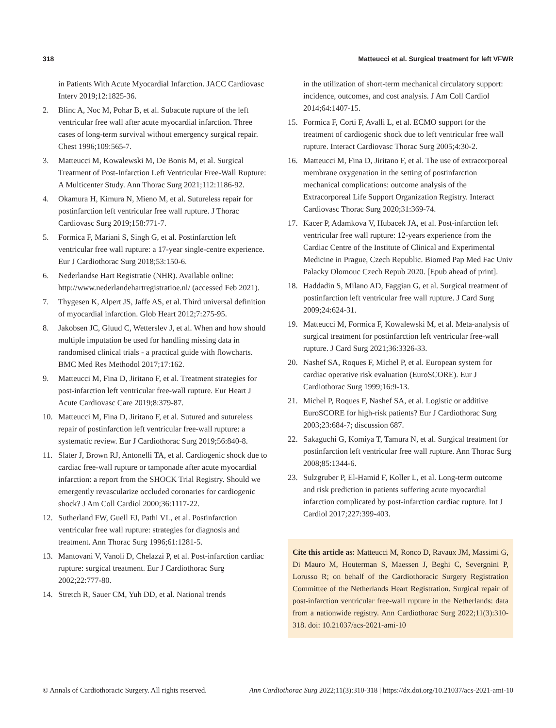318 Matteucci et al. Surgical treatment for left VFWR
in Patients With Acute Myocardial Infarction. JACC Cardiovasc Interv 2019;12:1825-36.
2. Blinc A, Noc M, Pohar B, et al. Subacute rupture of the left ventricular free wall after acute myocardial infarction. Three cases of long-term survival without emergency surgical repair. Chest 1996;109:565-7.
3. Matteucci M, Kowalewski M, De Bonis M, et al. Surgical Treatment of Post-Infarction Left Ventricular Free-Wall Rupture: A Multicenter Study. Ann Thorac Surg 2021;112:1186-92.
4. Okamura H, Kimura N, Mieno M, et al. Sutureless repair for postinfarction left ventricular free wall rupture. J Thorac Cardiovasc Surg 2019;158:771-7.
5. Formica F, Mariani S, Singh G, et al. Postinfarction left ventricular free wall rupture: a 17-year single-centre experience. Eur J Cardiothorac Surg 2018;53:150-6.
6. Nederlandse Hart Registratie (NHR). Available online: http://www.nederlandehartregistratioe.nl/ (accessed Feb 2021).
7. Thygesen K, Alpert JS, Jaffe AS, et al. Third universal definition of myocardial infarction. Glob Heart 2012;7:275-95.
8. Jakobsen JC, Gluud C, Wetterslev J, et al. When and how should multiple imputation be used for handling missing data in randomised clinical trials - a practical guide with flowcharts. BMC Med Res Methodol 2017;17:162.
9. Matteucci M, Fina D, Jiritano F, et al. Treatment strategies for post-infarction left ventricular free-wall rupture. Eur Heart J Acute Cardiovasc Care 2019;8:379-87.
10. Matteucci M, Fina D, Jiritano F, et al. Sutured and sutureless repair of postinfarction left ventricular free-wall rupture: a systematic review. Eur J Cardiothorac Surg 2019;56:840-8.
11. Slater J, Brown RJ, Antonelli TA, et al. Cardiogenic shock due to cardiac free-wall rupture or tamponade after acute myocardial infarction: a report from the SHOCK Trial Registry. Should we emergently revascularize occluded coronaries for cardiogenic shock? J Am Coll Cardiol 2000;36:1117-22.
12. Sutherland FW, Guell FJ, Pathi VL, et al. Postinfarction ventricular free wall rupture: strategies for diagnosis and treatment. Ann Thorac Surg 1996;61:1281-5.
13. Mantovani V, Vanoli D, Chelazzi P, et al. Post-infarction cardiac rupture: surgical treatment. Eur J Cardiothorac Surg 2002;22:777-80.
14. Stretch R, Sauer CM, Yuh DD, et al. National trends
in the utilization of short-term mechanical circulatory support: incidence, outcomes, and cost analysis. J Am Coll Cardiol 2014;64:1407-15.
15. Formica F, Corti F, Avalli L, et al. ECMO support for the treatment of cardiogenic shock due to left ventricular free wall rupture. Interact Cardiovasc Thorac Surg 2005;4:30-2.
16. Matteucci M, Fina D, Jiritano F, et al. The use of extracorporeal membrane oxygenation in the setting of postinfarction mechanical complications: outcome analysis of the Extracorporeal Life Support Organization Registry. Interact Cardiovasc Thorac Surg 2020;31:369-74.
17. Kacer P, Adamkova V, Hubacek JA, et al. Post-infarction left ventricular free wall rupture: 12-years experience from the Cardiac Centre of the Institute of Clinical and Experimental Medicine in Prague, Czech Republic. Biomed Pap Med Fac Univ Palacky Olomouc Czech Repub 2020. [Epub ahead of print].
18. Haddadin S, Milano AD, Faggian G, et al. Surgical treatment of postinfarction left ventricular free wall rupture. J Card Surg 2009;24:624-31.
19. Matteucci M, Formica F, Kowalewski M, et al. Meta-analysis of surgical treatment for postinfarction left ventricular free-wall rupture. J Card Surg 2021;36:3326-33.
20. Nashef SA, Roques F, Michel P, et al. European system for cardiac operative risk evaluation (EuroSCORE). Eur J Cardiothorac Surg 1999;16:9-13.
21. Michel P, Roques F, Nashef SA, et al. Logistic or additive EuroSCORE for high-risk patients? Eur J Cardiothorac Surg 2003;23:684-7; discussion 687.
22. Sakaguchi G, Komiya T, Tamura N, et al. Surgical treatment for postinfarction left ventricular free wall rupture. Ann Thorac Surg 2008;85:1344-6.
23. Sulzgruber P, El-Hamid F, Koller L, et al. Long-term outcome and risk prediction in patients suffering acute myocardial infarction complicated by post-infarction cardiac rupture. Int J Cardiol 2017;227:399-403.
Cite this article as: Matteucci M, Ronco D, Ravaux JM, Massimi G, Di Mauro M, Houterman S, Maessen J, Beghi C, Severgnini P, Lorusso R; on behalf of the Cardiothoracic Surgery Registration Committee of the Netherlands Heart Registration. Surgical repair of post-infarction ventricular free-wall rupture in the Netherlands: data from a nationwide registry. Ann Cardiothorac Surg 2022;11(3):310-318. doi: 10.21037/acs-2021-ami-10
© Annals of Cardiothoracic Surgery. All rights reserved. Ann Cardiothorac Surg 2022;11(3):310-318 | https://dx.doi.org/10.21037/acs-2021-ami-10